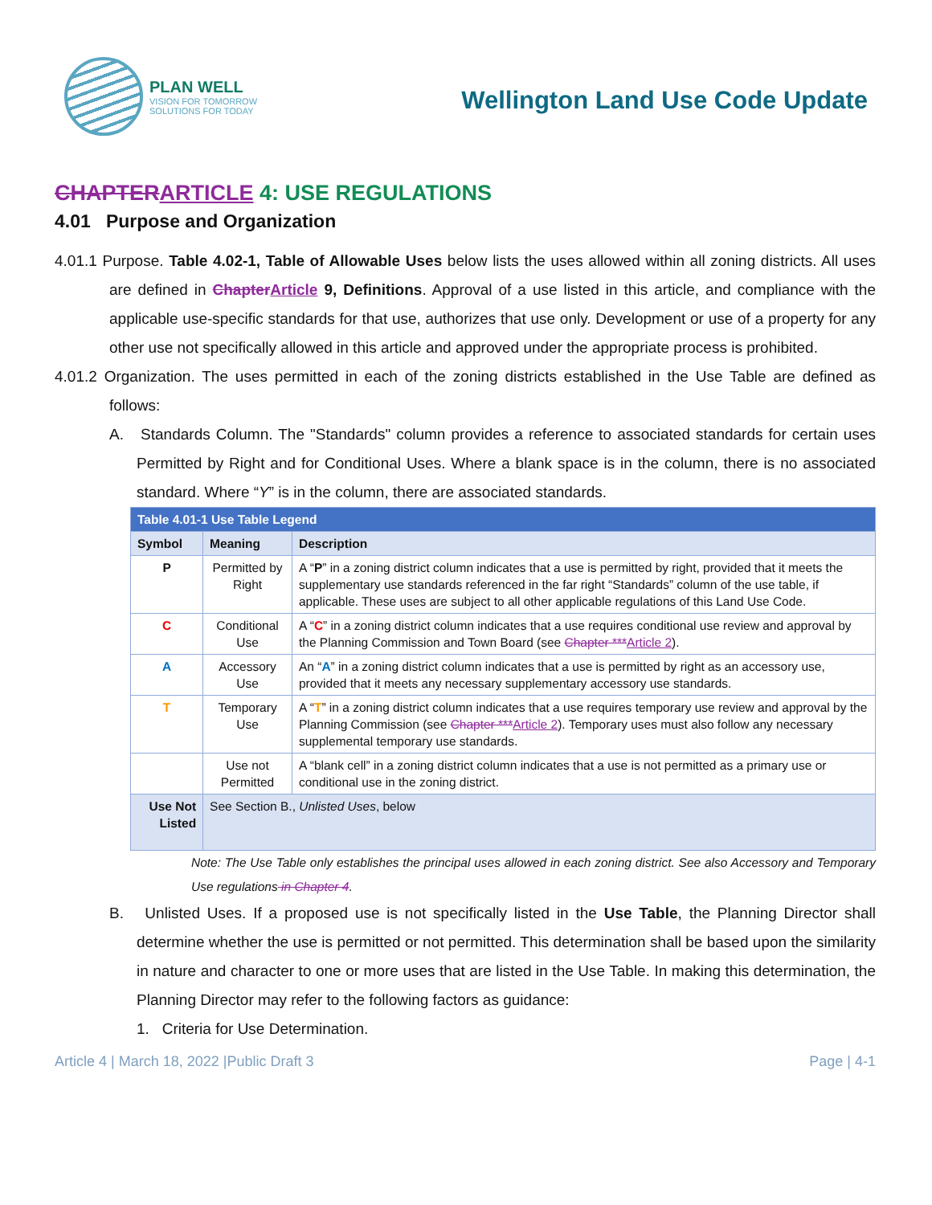PLAN WELL
VISION FOR TOMORROW
SOLUTIONS FOR TODAY
Wellington Land Use Code Update
CHAPTER ARTICLE 4: USE REGULATIONS
4.01 Purpose and Organization
4.01.1 Purpose. Table 4.02-1, Table of Allowable Uses below lists the uses allowed within all zoning districts. All uses are defined in Chapter Article 9, Definitions. Approval of a use listed in this article, and compliance with the applicable use-specific standards for that use, authorizes that use only. Development or use of a property for any other use not specifically allowed in this article and approved under the appropriate process is prohibited.
4.01.2 Organization. The uses permitted in each of the zoning districts established in the Use Table are defined as follows:
A. Standards Column. The "Standards" column provides a reference to associated standards for certain uses Permitted by Right and for Conditional Uses. Where a blank space is in the column, there is no associated standard. Where “Y” is in the column, there are associated standards.
| Table 4.01-1 Use Table Legend | | |
| --- | --- | --- |
| Symbol | Meaning | Description |
| P | Permitted by Right | A “ P ” in a zoning district column indicates that a use is permitted by right, provided that it meets the supplementary use standards referenced in the far right “Standards” column of the use table, if applicable. These uses are subject to all other applicable regulations of this Land Use Code. |
| C | Conditional Use | A “ C ” in a zoning district column indicates that a use requires conditional use review and approval by the Planning Commission and Town Board (see Chapter *** Article 2 ). |
| A | Accessory Use | An “ A ” in a zoning district column indicates that a use is permitted by right as an accessory use, provided that it meets any necessary supplementary accessory use standards. |
| T | Temporary Use | A “ T ” in a zoning district column indicates that a use requires temporary use review and approval by the Planning Commission (see Chapter *** Article 2 ). Temporary uses must also follow any necessary supplemental temporary use standards. |
| | Use not Permitted | A “blank cell” in a zoning district column indicates that a use is not permitted as a primary use or conditional use in the zoning district. |
| Use Not Listed | See Section B., Unlisted Uses , below | |
Note: The Use Table only establishes the principal uses allowed in each zoning district. See also Accessory and Temporary Use regulations in Chapter 4.
B. Unlisted Uses. If a proposed use is not specifically listed in the Use Table, the Planning Director shall determine whether the use is permitted or not permitted. This determination shall be based upon the similarity in nature and character to one or more uses that are listed in the Use Table. In making this determination, the Planning Director may refer to the following factors as guidance:
1. Criteria for Use Determination.
Article 4 | March 18, 2022 |Public Draft 3 Page | 4-1